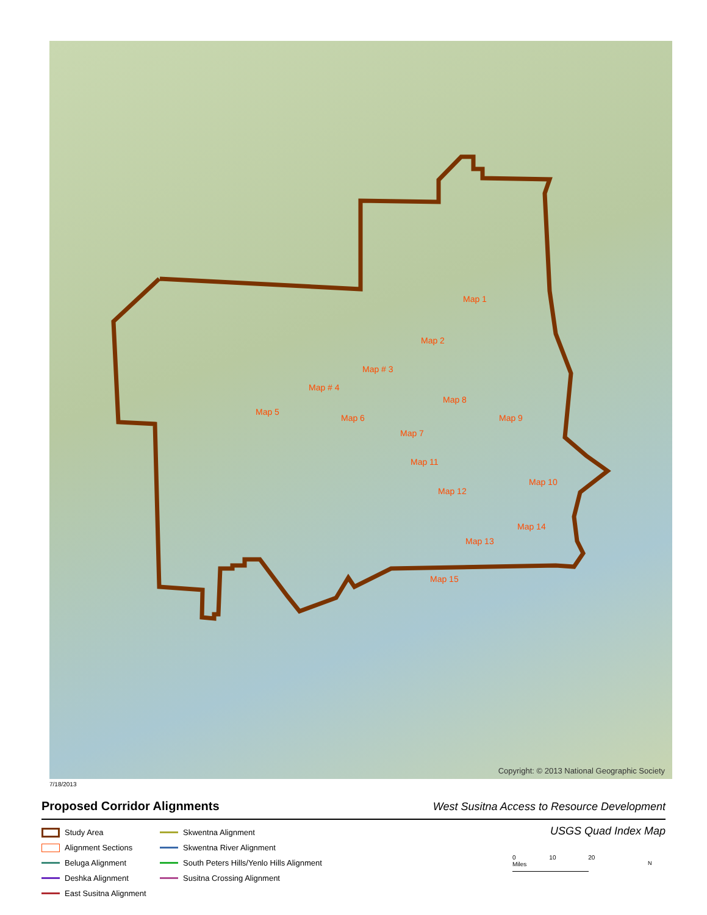Map 1
Map 2
Map # 3
Map # 4
Map 5
Map 6
Map 7
Map 8
Map 9
Map 10
Map 11
Map 12
Map 13
Map 14
Map 15
Copyright: © 2013 National Geographic Society
7/18/2013
Proposed Corridor Alignments
West Susitna Access to Resource Development
USGS Quad Index Map
Study Area
Alignment Sections
Beluga Alignment
Deshka Alignment
East Susitna Alignment
Skwentna Alignment
Skwentna River Alignment
South Peters Hills/Yenlo Hills Alignment
Susitna Crossing Alignment
0 10 20 Miles
N